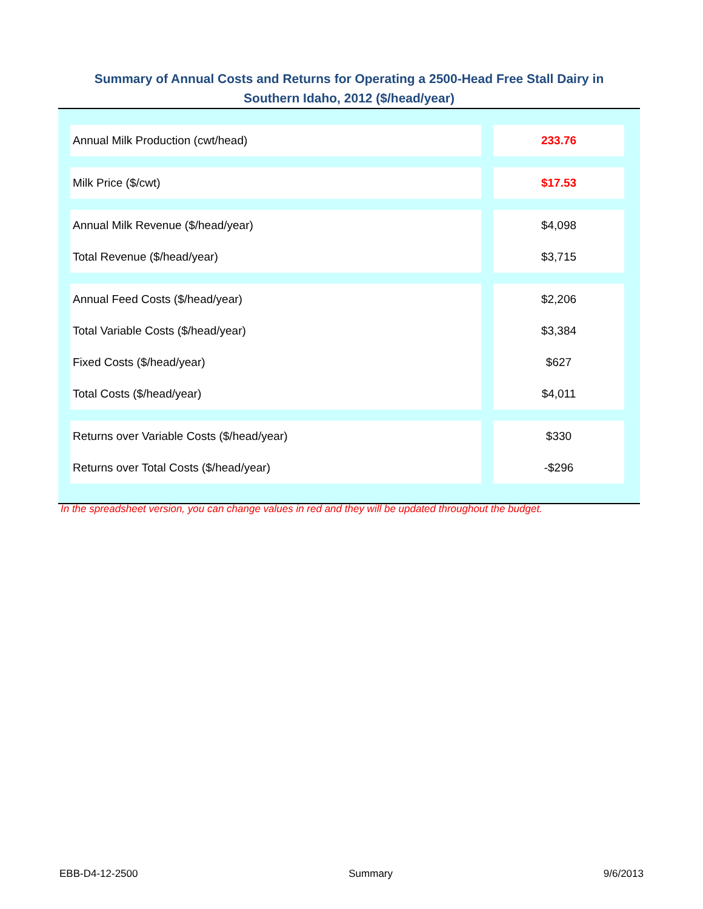Summary of Annual Costs and Returns for Operating a 2500-Head Free Stall Dairy in
Southern Idaho, 2012 ($/head/year)
| Annual Milk Production (cwt/head) | 233.76 |
| Milk Price ($/cwt) | $17.53 |
| Annual Milk Revenue ($/head/year) | $4,098 |
| Total Revenue ($/head/year) | $3,715 |
| Annual Feed Costs ($/head/year) | $2,206 |
| Total Variable Costs ($/head/year) | $3,384 |
| Fixed Costs ($/head/year) | $627 |
| Total Costs ($/head/year) | $4,011 |
| Returns over Variable Costs ($/head/year) | $330 |
| Returns over Total Costs ($/head/year) | -$296 |
In the spreadsheet version, you can change values in red and they will be updated throughout the budget.
EBB-D4-12-2500 Summary 9/6/2013